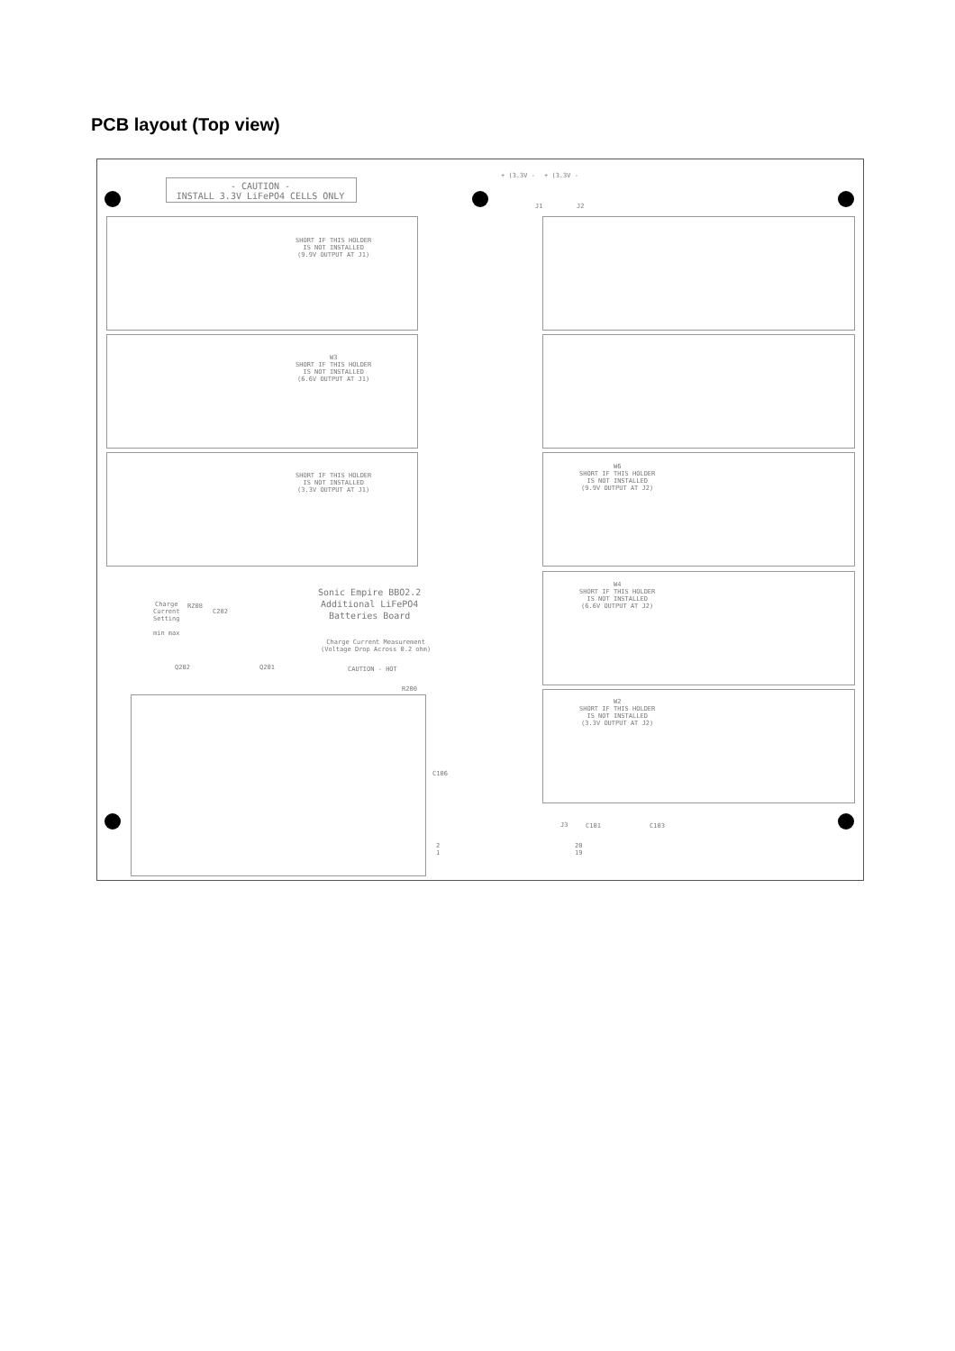PCB layout (Top view)
- CAUTION -
INSTALL 3.3V LiFePO4 CELLS ONLY
+ (3.3V - + (3.3V -
J1 J2
SHORT IF THIS HOLDER
IS NOT INSTALLED
(9.9V OUTPUT AT J1)
W3
SHORT IF THIS HOLDER
IS NOT INSTALLED
(6.6V OUTPUT AT J1)
SHORT IF THIS HOLDER
IS NOT INSTALLED
(3.3V OUTPUT AT J1)
W6
SHORT IF THIS HOLDER
IS NOT INSTALLED
(9.9V OUTPUT AT J2)
W4
SHORT IF THIS HOLDER
IS NOT INSTALLED
(6.6V OUTPUT AT J2)
W2
SHORT IF THIS HOLDER
IS NOT INSTALLED
(3.3V OUTPUT AT J2)
Sonic Empire BBO2.2
Additional LiFePO4
Batteries Board
Charge
Current
Setting
min max
RZ08
C202
Charge Current Measurement
(Voltage Drop Across 0.2 ohm)
CAUTION - HOT
Q202 Q201
R200
C106
J3
2
1
20
19
C101 C103